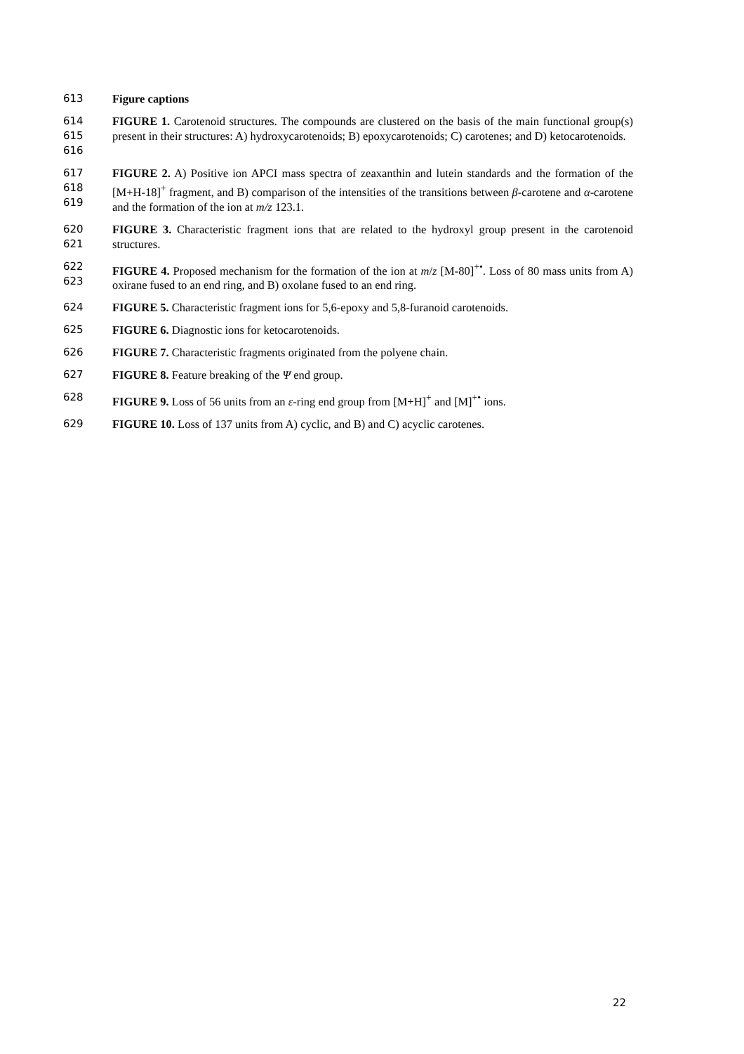613 Figure captions
614
615
616
FIGURE 1. Carotenoid structures. The compounds are clustered on the basis of the main functional group(s) present in their structures: A) hydroxycarotenoids; B) epoxycarotenoids; C) carotenes; and D) ketocarotenoids.
617
618
619
FIGURE 2. A) Positive ion APCI mass spectra of zeaxanthin and lutein standards and the formation of the [M+H-18]<sup>+</sup> fragment, and B) comparison of the intensities of the transitions between β-carotene and α-carotene and the formation of the ion at m/z 123.1.
620
621
FIGURE 3. Characteristic fragment ions that are related to the hydroxyl group present in the carotenoid structures.
622
623
FIGURE 4. Proposed mechanism for the formation of the ion at m/z [M-80]<sup>+•</sup>. Loss of 80 mass units from A) oxirane fused to an end ring, and B) oxolane fused to an end ring.
624 FIGURE 5. Characteristic fragment ions for 5,6-epoxy and 5,8-furanoid carotenoids.
625 FIGURE 6. Diagnostic ions for ketocarotenoids.
626 FIGURE 7. Characteristic fragments originated from the polyene chain.
627 FIGURE 8. Feature breaking of the Ψ end group.
628 FIGURE 9. Loss of 56 units from an ε-ring end group from [M+H]<sup>+</sup> and [M]<sup>+•</sup> ions.
629 FIGURE 10. Loss of 137 units from A) cyclic, and B) and C) acyclic carotenes.
22